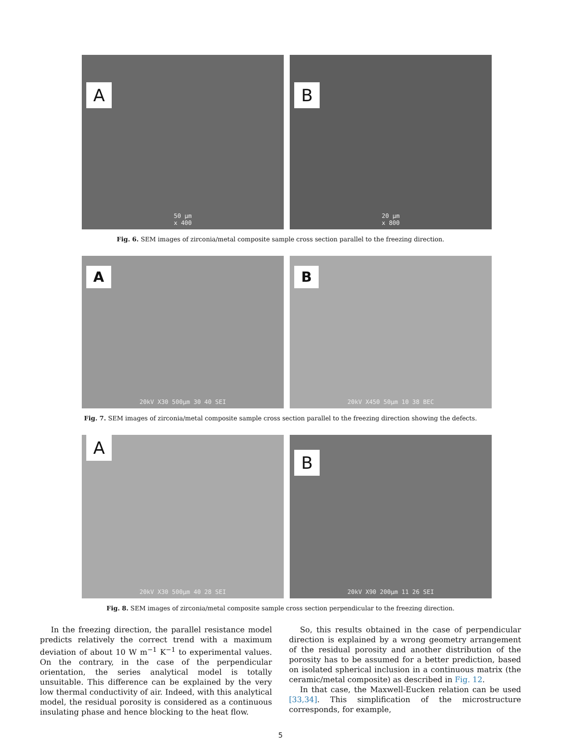A
50 µm
x 400
B
20 µm
x 800
Fig. 6. SEM images of zirconia/metal composite sample cross section parallel to the freezing direction.
A
20kV X30 500µm 30 40 SEI
B
20kV X450 50µm 10 38 BEC
Fig. 7. SEM images of zirconia/metal composite sample cross section parallel to the freezing direction showing the defects.
A
20kV X30 500µm 40 28 SEI
B
20kV X90 200µm 11 26 SEI
Fig. 8. SEM images of zirconia/metal composite sample cross section perpendicular to the freezing direction.
In the freezing direction, the parallel resistance model predicts relatively the correct trend with a maximum deviation of about 10 W m<sup>−1</sup> K<sup>−1</sup> to experimental values. On the contrary, in the case of the perpendicular orientation, the series analytical model is totally unsuitable. This difference can be explained by the very low thermal conductivity of air. Indeed, with this analytical model, the residual porosity is considered as a continuous insulating phase and hence blocking to the heat flow.
So, this results obtained in the case of perpendicular direction is explained by a wrong geometry arrangement of the residual porosity and another distribution of the porosity has to be assumed for a better prediction, based on isolated spherical inclusion in a continuous matrix (the ceramic/metal composite) as described in Fig. 12.
In that case, the Maxwell-Eucken relation can be used [33,34]. This simplification of the microstructure corresponds, for example,
5